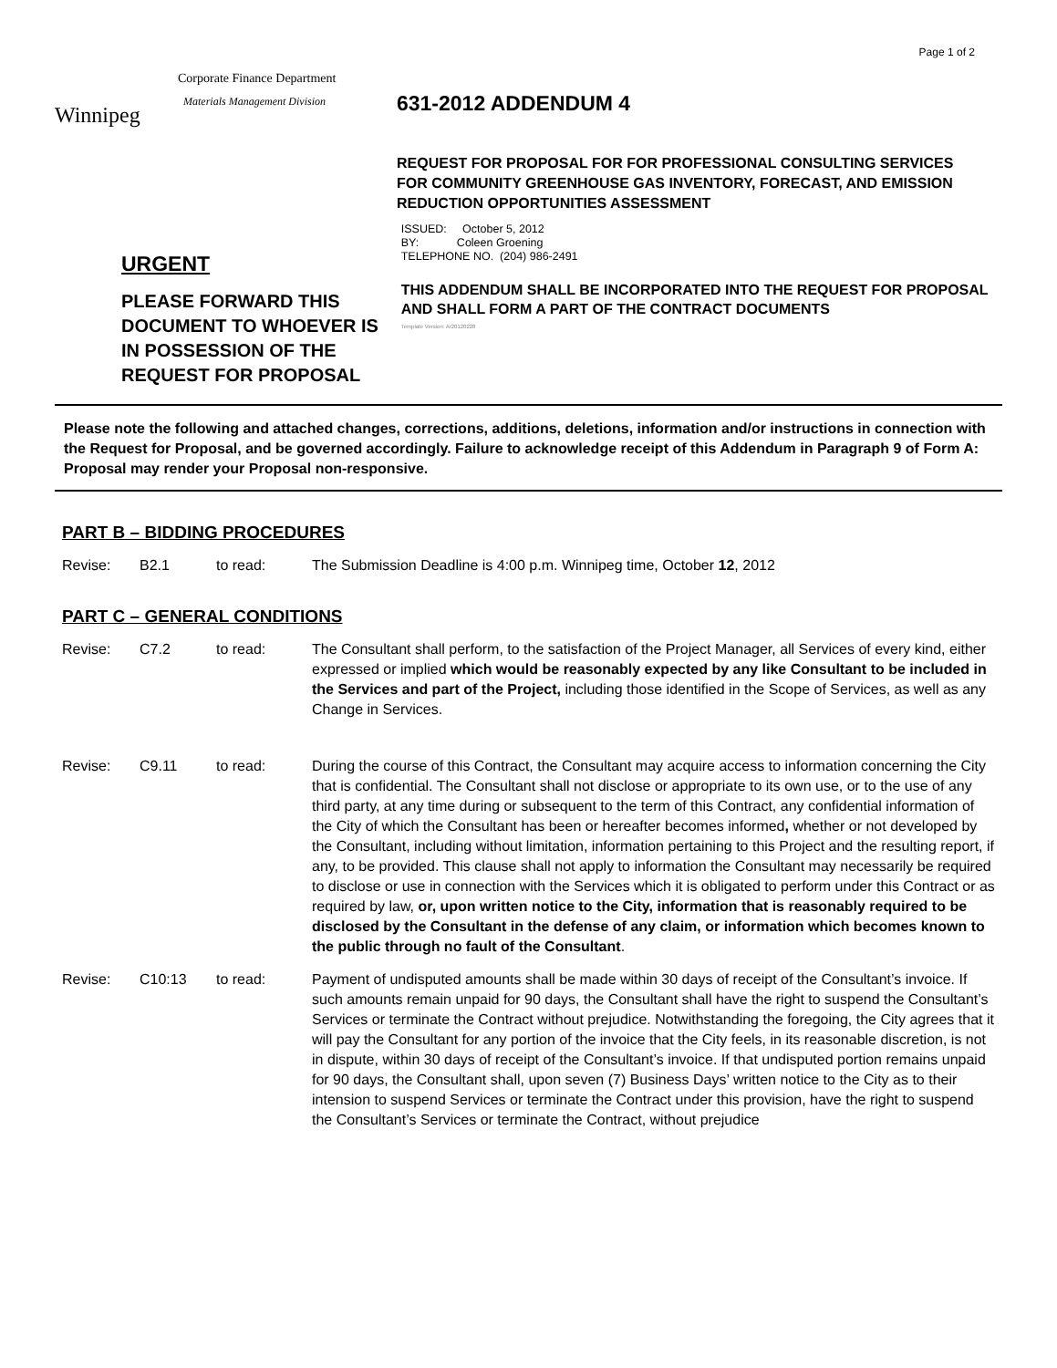Page 1 of 2
Winnipeg
Corporate Finance Department
Materials Management Division
631-2012 ADDENDUM 4
REQUEST FOR PROPOSAL FOR FOR PROFESSIONAL CONSULTING SERVICES FOR COMMUNITY GREENHOUSE GAS INVENTORY, FORECAST, AND EMISSION REDUCTION OPPORTUNITIES ASSESSMENT
URGENT
PLEASE FORWARD THIS DOCUMENT TO WHOEVER IS IN POSSESSION OF THE REQUEST FOR PROPOSAL
ISSUED: October 5, 2012
BY: Coleen Groening
TELEPHONE NO. (204) 986-2491
THIS ADDENDUM SHALL BE INCORPORATED INTO THE REQUEST FOR PROPOSAL AND SHALL FORM A PART OF THE CONTRACT DOCUMENTS
Template Version: Ar20120228
Please note the following and attached changes, corrections, additions, deletions, information and/or instructions in connection with the Request for Proposal, and be governed accordingly. Failure to acknowledge receipt of this Addendum in Paragraph 9 of Form A: Proposal may render your Proposal non-responsive.
PART B – BIDDING PROCEDURES
Revise: B2.1 to read: The Submission Deadline is 4:00 p.m. Winnipeg time, October 12, 2012
PART C – GENERAL CONDITIONS
Revise: C7.2 to read: The Consultant shall perform, to the satisfaction of the Project Manager, all Services of every kind, either expressed or implied which would be reasonably expected by any like Consultant to be included in the Services and part of the Project, including those identified in the Scope of Services, as well as any Change in Services.
Revise: C9.11 to read: During the course of this Contract, the Consultant may acquire access to information concerning the City that is confidential. The Consultant shall not disclose or appropriate to its own use, or to the use of any third party, at any time during or subsequent to the term of this Contract, any confidential information of the City of which the Consultant has been or hereafter becomes informed, whether or not developed by the Consultant, including without limitation, information pertaining to this Project and the resulting report, if any, to be provided. This clause shall not apply to information the Consultant may necessarily be required to disclose or use in connection with the Services which it is obligated to perform under this Contract or as required by law, or, upon written notice to the City, information that is reasonably required to be disclosed by the Consultant in the defense of any claim, or information which becomes known to the public through no fault of the Consultant.
Revise: C10:13 to read: Payment of undisputed amounts shall be made within 30 days of receipt of the Consultant’s invoice. If such amounts remain unpaid for 90 days, the Consultant shall have the right to suspend the Consultant’s Services or terminate the Contract without prejudice. Notwithstanding the foregoing, the City agrees that it will pay the Consultant for any portion of the invoice that the City feels, in its reasonable discretion, is not in dispute, within 30 days of receipt of the Consultant’s invoice. If that undisputed portion remains unpaid for 90 days, the Consultant shall, upon seven (7) Business Days’ written notice to the City as to their intension to suspend Services or terminate the Contract under this provision, have the right to suspend the Consultant’s Services or terminate the Contract, without prejudice